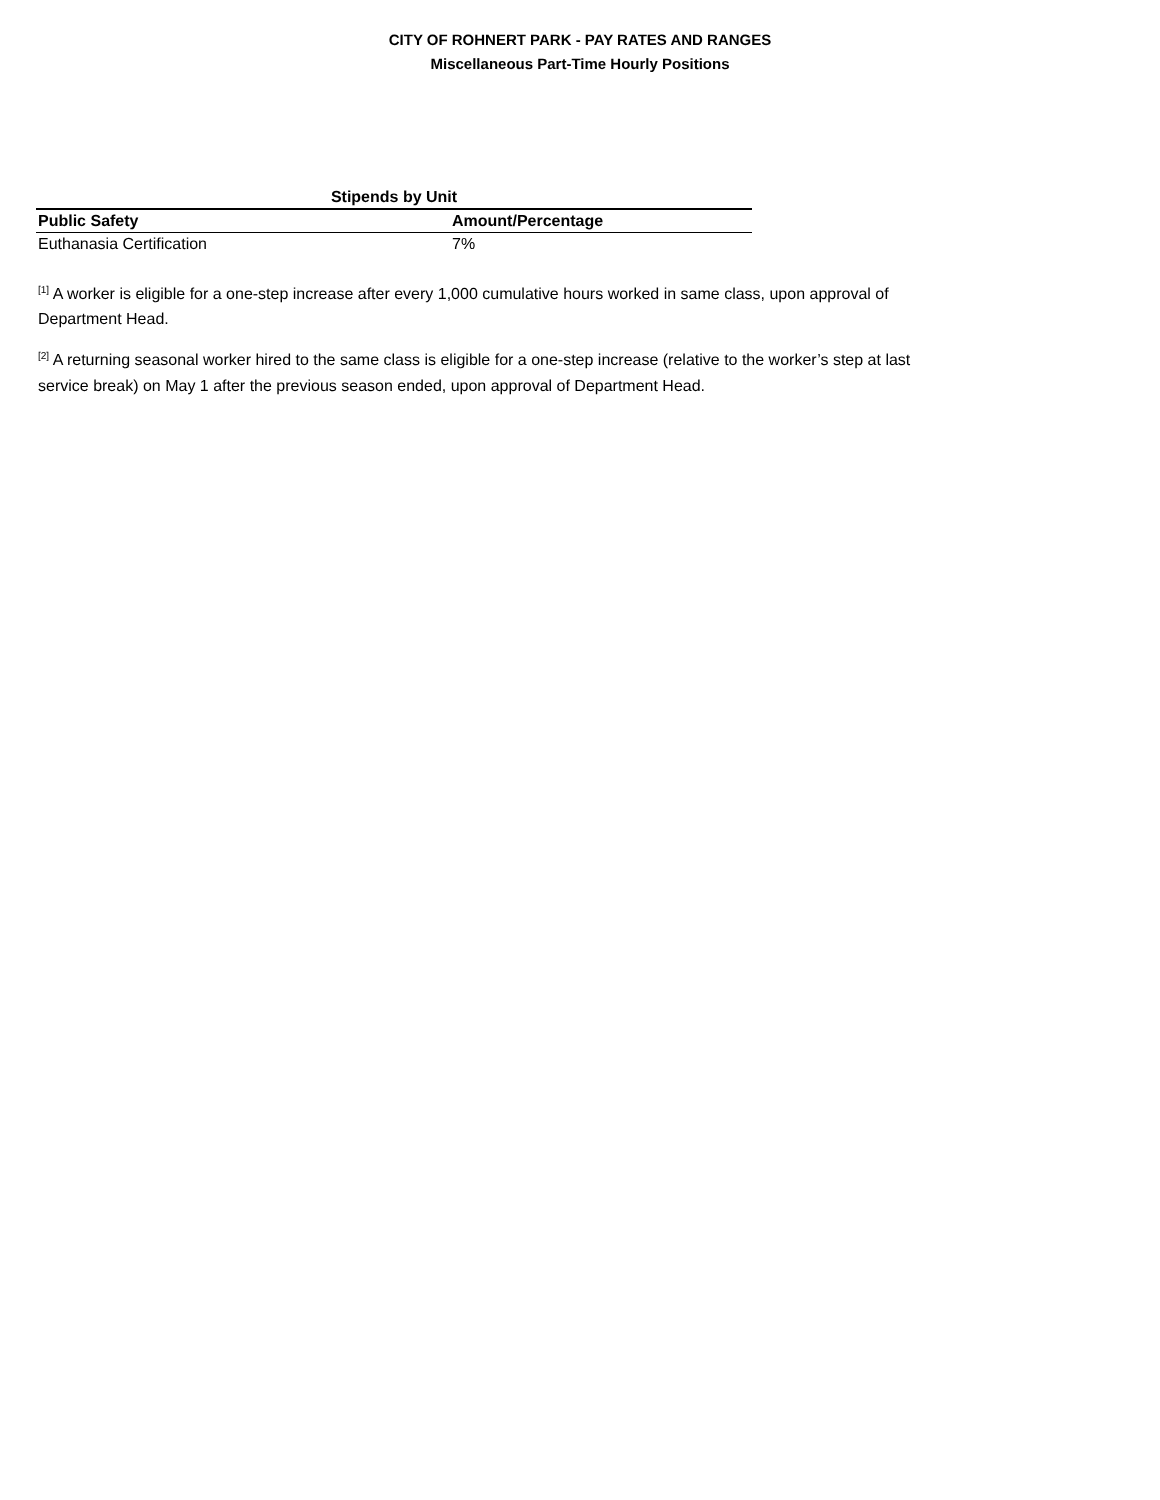CITY OF ROHNERT PARK - PAY RATES AND RANGES
Miscellaneous Part-Time Hourly Positions
| Stipends by Unit | |
| --- | --- |
| Public Safety | Amount/Percentage |
| Euthanasia Certification | 7% |
<sup>[1]</sup> A worker is eligible for a one-step increase after every 1,000 cumulative hours worked in same class, upon approval of Department Head.
<sup>[2]</sup> A returning seasonal worker hired to the same class is eligible for a one-step increase (relative to the worker’s step at last service break) on May 1 after the previous season ended, upon approval of Department Head.